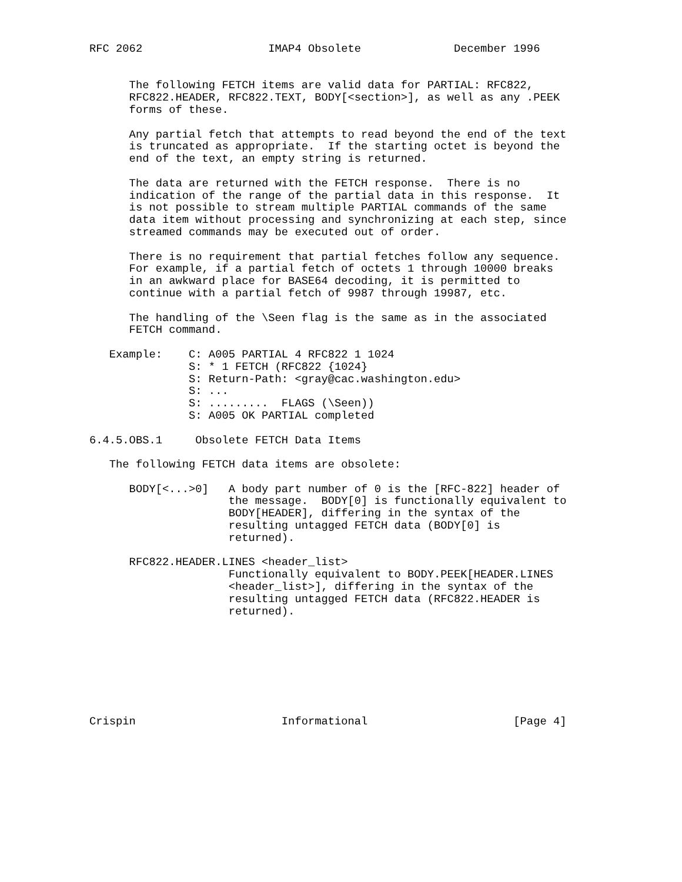RFC 2062                   IMAP4 Obsolete              December 1996


      The following FETCH items are valid data for PARTIAL: RFC822,
      RFC822.HEADER, RFC822.TEXT, BODY[<section>], as well as any .PEEK
      forms of these.

      Any partial fetch that attempts to read beyond the end of the text
      is truncated as appropriate.  If the starting octet is beyond the
      end of the text, an empty string is returned.

      The data are returned with the FETCH response.  There is no
      indication of the range of the partial data in this response.  It
      is not possible to stream multiple PARTIAL commands of the same
      data item without processing and synchronizing at each step, since
      streamed commands may be executed out of order.

      There is no requirement that partial fetches follow any sequence.
      For example, if a partial fetch of octets 1 through 10000 breaks
      in an awkward place for BASE64 decoding, it is permitted to
      continue with a partial fetch of 9987 through 19987, etc.

      The handling of the \Seen flag is the same as in the associated
      FETCH command.

   Example:    C: A005 PARTIAL 4 RFC822 1 1024
               S: * 1 FETCH (RFC822 {1024}
               S: Return-Path: <gray@cac.washington.edu>
               S: ...
               S: .........  FLAGS (\Seen))
               S: A005 OK PARTIAL completed

6.4.5.OBS.1     Obsolete FETCH Data Items

   The following FETCH data items are obsolete:

      BODY[<...>0]   A body part number of 0 is the [RFC-822] header of
                     the message.  BODY[0] is functionally equivalent to
                     BODY[HEADER], differing in the syntax of the
                     resulting untagged FETCH data (BODY[0] is
                     returned).

      RFC822.HEADER.LINES <header_list>
                     Functionally equivalent to BODY.PEEK[HEADER.LINES
                     <header_list>], differing in the syntax of the
                     resulting untagged FETCH data (RFC822.HEADER is
                     returned).








Crispin                      Informational                      [Page 4]